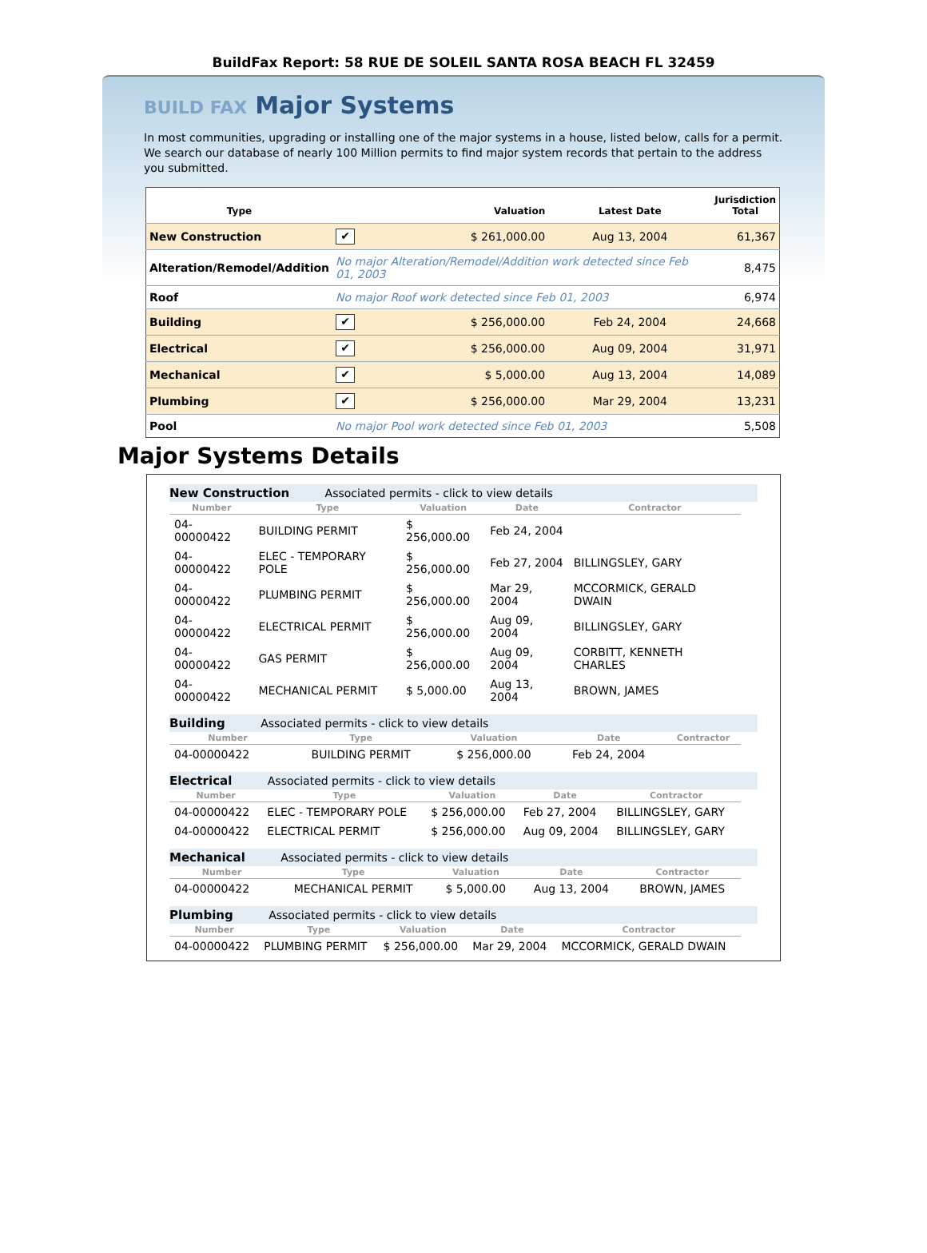BuildFax Report: 58 RUE DE SOLEIL SANTA ROSA BEACH FL 32459
BUILD FAX Major Systems
In most communities, upgrading or installing one of the major systems in a house, listed below, calls for a permit. We search our database of nearly 100 Million permits to find major system records that pertain to the address you submitted.
| Type | | Valuation | Latest Date | Jurisdiction Total |
| --- | --- | --- | --- | --- |
| New Construction | ✔ | $ 261,000.00 | Aug 13, 2004 | 61,367 |
| Alteration/Remodel/Addition | No major Alteration/Remodel/Addition work detected since Feb 01, 2003 | | | 8,475 |
| Roof | No major Roof work detected since Feb 01, 2003 | | | 6,974 |
| Building | ✔ | $ 256,000.00 | Feb 24, 2004 | 24,668 |
| Electrical | ✔ | $ 256,000.00 | Aug 09, 2004 | 31,971 |
| Mechanical | ✔ | $ 5,000.00 | Aug 13, 2004 | 14,089 |
| Plumbing | ✔ | $ 256,000.00 | Mar 29, 2004 | 13,231 |
| Pool | No major Pool work detected since Feb 01, 2003 | | | 5,508 |
Major Systems Details
New Construction Associated permits - click to view details
| Number | Type | Valuation | Date | Contractor |
| --- | --- | --- | --- | --- |
| 04-00000422 | BUILDING PERMIT | $ 256,000.00 | Feb 24, 2004 | |
| 04-00000422 | ELEC - TEMPORARY POLE | $ 256,000.00 | Feb 27, 2004 | BILLINGSLEY, GARY |
| 04-00000422 | PLUMBING PERMIT | $ 256,000.00 | Mar 29, 2004 | MCCORMICK, GERALD DWAIN |
| 04-00000422 | ELECTRICAL PERMIT | $ 256,000.00 | Aug 09, 2004 | BILLINGSLEY, GARY |
| 04-00000422 | GAS PERMIT | $ 256,000.00 | Aug 09, 2004 | CORBITT, KENNETH CHARLES |
| 04-00000422 | MECHANICAL PERMIT | $ 5,000.00 | Aug 13, 2004 | BROWN, JAMES |
Building Associated permits - click to view details
| Number | Type | Valuation | Date | Contractor |
| --- | --- | --- | --- | --- |
| 04-00000422 | BUILDING PERMIT | $ 256,000.00 | Feb 24, 2004 | |
Electrical Associated permits - click to view details
| Number | Type | Valuation | Date | Contractor |
| --- | --- | --- | --- | --- |
| 04-00000422 | ELEC - TEMPORARY POLE | $ 256,000.00 | Feb 27, 2004 | BILLINGSLEY, GARY |
| 04-00000422 | ELECTRICAL PERMIT | $ 256,000.00 | Aug 09, 2004 | BILLINGSLEY, GARY |
Mechanical Associated permits - click to view details
| Number | Type | Valuation | Date | Contractor |
| --- | --- | --- | --- | --- |
| 04-00000422 | MECHANICAL PERMIT | $ 5,000.00 | Aug 13, 2004 | BROWN, JAMES |
Plumbing Associated permits - click to view details
| Number | Type | Valuation | Date | Contractor |
| --- | --- | --- | --- | --- |
| 04-00000422 | PLUMBING PERMIT | $ 256,000.00 | Mar 29, 2004 | MCCORMICK, GERALD DWAIN |